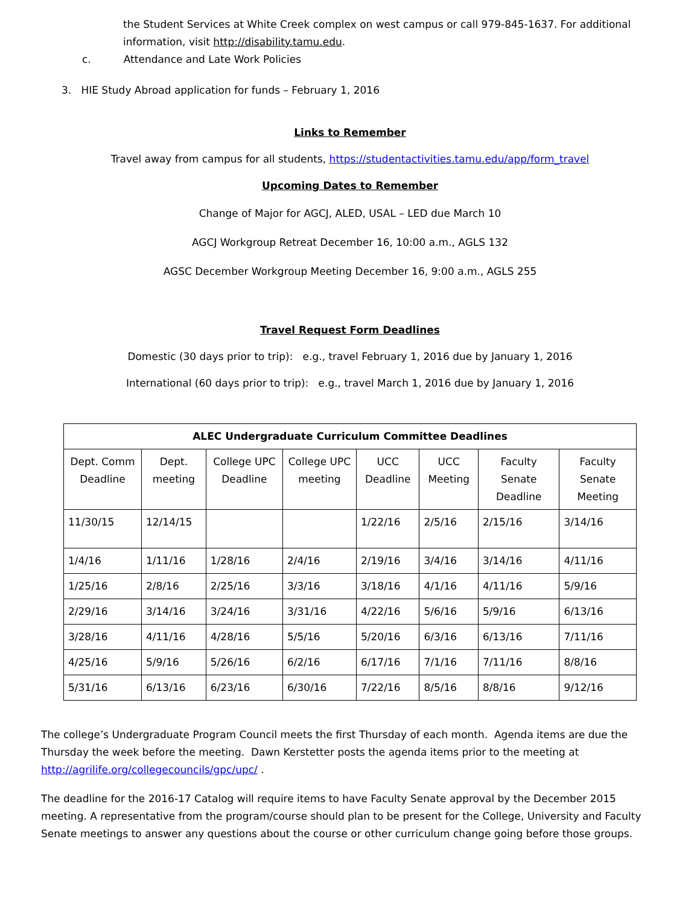the Student Services at White Creek complex on west campus or call 979-845-1637. For additional information, visit http://disability.tamu.edu.
c. Attendance and Late Work Policies
3. HIE Study Abroad application for funds – February 1, 2016
Links to Remember
Travel away from campus for all students, https://studentactivities.tamu.edu/app/form_travel
Upcoming Dates to Remember
Change of Major for AGCJ, ALED, USAL – LED due March 10
AGCJ Workgroup Retreat December 16, 10:00 a.m., AGLS 132
AGSC December Workgroup Meeting December 16, 9:00 a.m., AGLS 255
Travel Request Form Deadlines
Domestic (30 days prior to trip): e.g., travel February 1, 2016 due by January 1, 2016
International (60 days prior to trip): e.g., travel March 1, 2016 due by January 1, 2016
| ALEC Undergraduate Curriculum Committee Deadlines | | | | | | | |
| --- | --- | --- | --- | --- | --- | --- | --- |
| Dept. Comm Deadline | Dept. meeting | College UPC Deadline | College UPC meeting | UCC Deadline | UCC Meeting | Faculty Senate Deadline | Faculty Senate Meeting |
| 11/30/15 | 12/14/15 | | | 1/22/16 | 2/5/16 | 2/15/16 | 3/14/16 |
| 1/4/16 | 1/11/16 | 1/28/16 | 2/4/16 | 2/19/16 | 3/4/16 | 3/14/16 | 4/11/16 |
| 1/25/16 | 2/8/16 | 2/25/16 | 3/3/16 | 3/18/16 | 4/1/16 | 4/11/16 | 5/9/16 |
| 2/29/16 | 3/14/16 | 3/24/16 | 3/31/16 | 4/22/16 | 5/6/16 | 5/9/16 | 6/13/16 |
| 3/28/16 | 4/11/16 | 4/28/16 | 5/5/16 | 5/20/16 | 6/3/16 | 6/13/16 | 7/11/16 |
| 4/25/16 | 5/9/16 | 5/26/16 | 6/2/16 | 6/17/16 | 7/1/16 | 7/11/16 | 8/8/16 |
| 5/31/16 | 6/13/16 | 6/23/16 | 6/30/16 | 7/22/16 | 8/5/16 | 8/8/16 | 9/12/16 |
The college’s Undergraduate Program Council meets the first Thursday of each month. Agenda items are due the Thursday the week before the meeting. Dawn Kerstetter posts the agenda items prior to the meeting at http://agrilife.org/collegecouncils/gpc/upc/ .
The deadline for the 2016-17 Catalog will require items to have Faculty Senate approval by the December 2015 meeting. A representative from the program/course should plan to be present for the College, University and Faculty Senate meetings to answer any questions about the course or other curriculum change going before those groups.